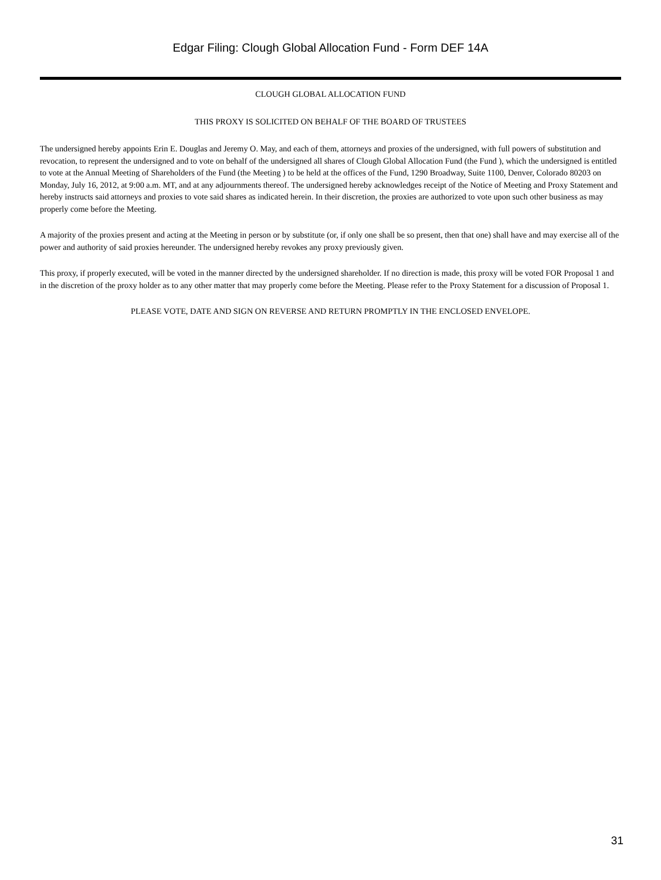Edgar Filing: Clough Global Allocation Fund - Form DEF 14A
CLOUGH GLOBAL ALLOCATION FUND
THIS PROXY IS SOLICITED ON BEHALF OF THE BOARD OF TRUSTEES
The undersigned hereby appoints Erin E. Douglas and Jeremy O. May, and each of them, attorneys and proxies of the undersigned, with full powers of substitution and revocation, to represent the undersigned and to vote on behalf of the undersigned all shares of Clough Global Allocation Fund (the Fund ), which the undersigned is entitled to vote at the Annual Meeting of Shareholders of the Fund (the Meeting ) to be held at the offices of the Fund, 1290 Broadway, Suite 1100, Denver, Colorado 80203 on Monday, July 16, 2012, at 9:00 a.m. MT, and at any adjournments thereof. The undersigned hereby acknowledges receipt of the Notice of Meeting and Proxy Statement and hereby instructs said attorneys and proxies to vote said shares as indicated herein. In their discretion, the proxies are authorized to vote upon such other business as may properly come before the Meeting.
A majority of the proxies present and acting at the Meeting in person or by substitute (or, if only one shall be so present, then that one) shall have and may exercise all of the power and authority of said proxies hereunder. The undersigned hereby revokes any proxy previously given.
This proxy, if properly executed, will be voted in the manner directed by the undersigned shareholder. If no direction is made, this proxy will be voted FOR Proposal 1 and in the discretion of the proxy holder as to any other matter that may properly come before the Meeting. Please refer to the Proxy Statement for a discussion of Proposal 1.
PLEASE VOTE, DATE AND SIGN ON REVERSE AND RETURN PROMPTLY IN THE ENCLOSED ENVELOPE.
31